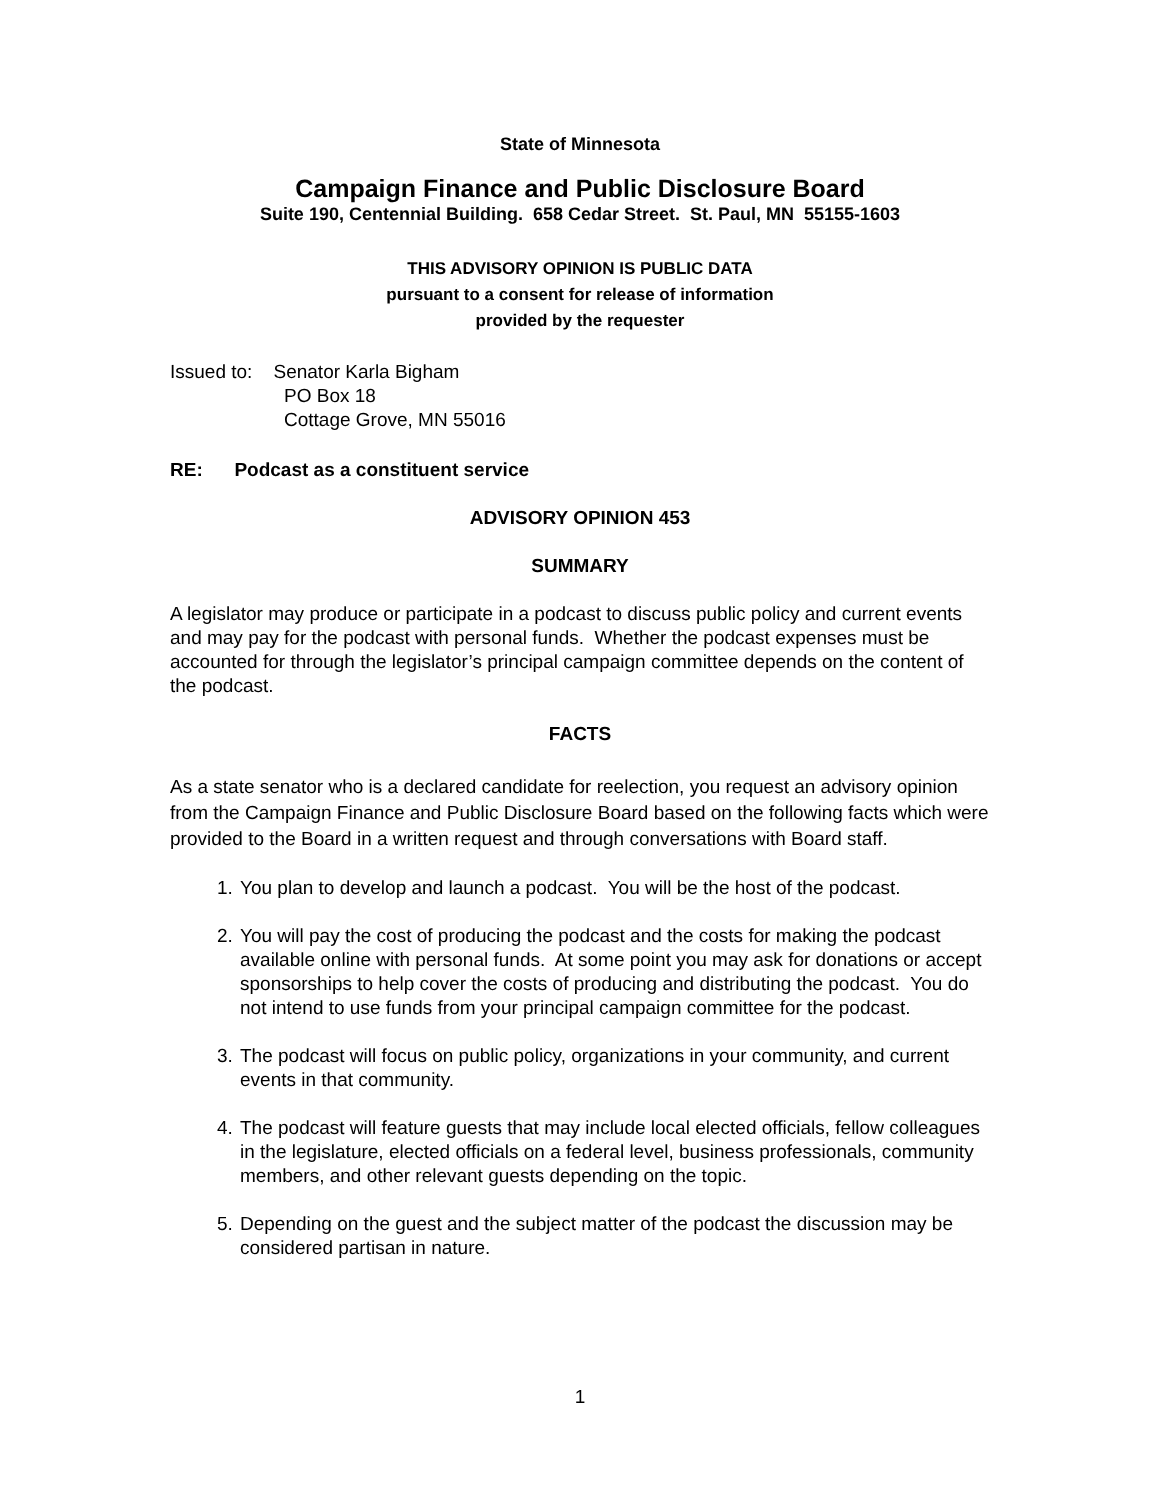State of Minnesota
Campaign Finance and Public Disclosure Board
Suite 190, Centennial Building. 658 Cedar Street. St. Paul, MN 55155-1603
THIS ADVISORY OPINION IS PUBLIC DATA
pursuant to a consent for release of information
provided by the requester
Issued to: Senator Karla Bigham
PO Box 18
Cottage Grove, MN 55016
RE: Podcast as a constituent service
ADVISORY OPINION 453
SUMMARY
A legislator may produce or participate in a podcast to discuss public policy and current events and may pay for the podcast with personal funds. Whether the podcast expenses must be accounted for through the legislator’s principal campaign committee depends on the content of the podcast.
FACTS
As a state senator who is a declared candidate for reelection, you request an advisory opinion from the Campaign Finance and Public Disclosure Board based on the following facts which were provided to the Board in a written request and through conversations with Board staff.
1. You plan to develop and launch a podcast. You will be the host of the podcast.
2. You will pay the cost of producing the podcast and the costs for making the podcast available online with personal funds. At some point you may ask for donations or accept sponsorships to help cover the costs of producing and distributing the podcast. You do not intend to use funds from your principal campaign committee for the podcast.
3. The podcast will focus on public policy, organizations in your community, and current events in that community.
4. The podcast will feature guests that may include local elected officials, fellow colleagues in the legislature, elected officials on a federal level, business professionals, community members, and other relevant guests depending on the topic.
5. Depending on the guest and the subject matter of the podcast the discussion may be considered partisan in nature.
1